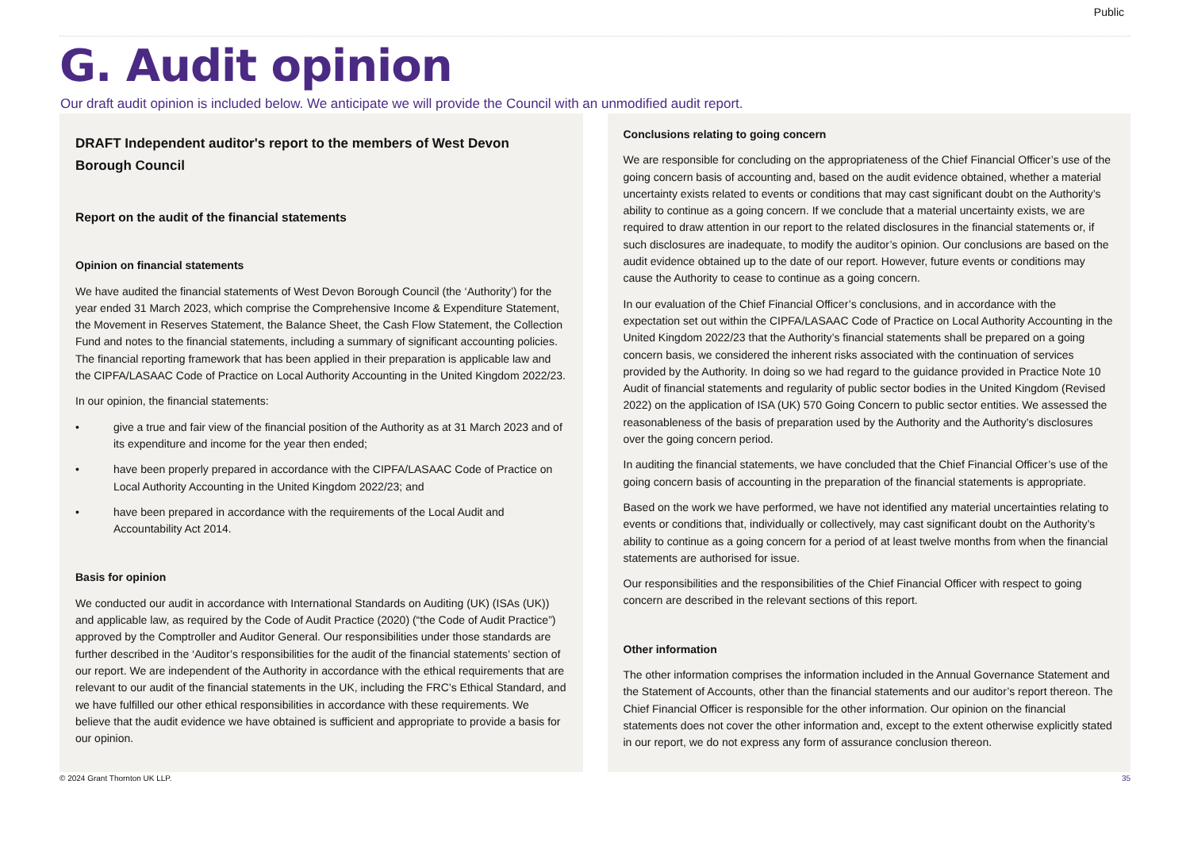Public
G. Audit opinion
Our draft audit opinion is included below. We anticipate we will provide the Council with an unmodified audit report.
DRAFT Independent auditor's report to the members of West Devon Borough Council
Report on the audit of the financial statements
Opinion on financial statements
We have audited the financial statements of West Devon Borough Council (the ‘Authority’) for the year ended 31 March 2023, which comprise the Comprehensive Income & Expenditure Statement, the Movement in Reserves Statement, the Balance Sheet, the Cash Flow Statement, the Collection Fund and notes to the financial statements, including a summary of significant accounting policies. The financial reporting framework that has been applied in their preparation is applicable law and the CIPFA/LASAAC Code of Practice on Local Authority Accounting in the United Kingdom 2022/23.
In our opinion, the financial statements:
• give a true and fair view of the financial position of the Authority as at 31 March 2023 and of its expenditure and income for the year then ended;
• have been properly prepared in accordance with the CIPFA/LASAAC Code of Practice on Local Authority Accounting in the United Kingdom 2022/23; and
• have been prepared in accordance with the requirements of the Local Audit and Accountability Act 2014.
Basis for opinion
We conducted our audit in accordance with International Standards on Auditing (UK) (ISAs (UK)) and applicable law, as required by the Code of Audit Practice (2020) (“the Code of Audit Practice”) approved by the Comptroller and Auditor General. Our responsibilities under those standards are further described in the ‘Auditor’s responsibilities for the audit of the financial statements’ section of our report. We are independent of the Authority in accordance with the ethical requirements that are relevant to our audit of the financial statements in the UK, including the FRC’s Ethical Standard, and we have fulfilled our other ethical responsibilities in accordance with these requirements. We believe that the audit evidence we have obtained is sufficient and appropriate to provide a basis for our opinion.
Conclusions relating to going concern
We are responsible for concluding on the appropriateness of the Chief Financial Officer’s use of the going concern basis of accounting and, based on the audit evidence obtained, whether a material uncertainty exists related to events or conditions that may cast significant doubt on the Authority’s ability to continue as a going concern. If we conclude that a material uncertainty exists, we are required to draw attention in our report to the related disclosures in the financial statements or, if such disclosures are inadequate, to modify the auditor’s opinion. Our conclusions are based on the audit evidence obtained up to the date of our report. However, future events or conditions may cause the Authority to cease to continue as a going concern.
In our evaluation of the Chief Financial Officer’s conclusions, and in accordance with the expectation set out within the CIPFA/LASAAC Code of Practice on Local Authority Accounting in the United Kingdom 2022/23 that the Authority’s financial statements shall be prepared on a going concern basis, we considered the inherent risks associated with the continuation of services provided by the Authority. In doing so we had regard to the guidance provided in Practice Note 10 Audit of financial statements and regularity of public sector bodies in the United Kingdom (Revised 2022) on the application of ISA (UK) 570 Going Concern to public sector entities. We assessed the reasonableness of the basis of preparation used by the Authority and the Authority’s disclosures over the going concern period.
In auditing the financial statements, we have concluded that the Chief Financial Officer’s use of the going concern basis of accounting in the preparation of the financial statements is appropriate.
Based on the work we have performed, we have not identified any material uncertainties relating to events or conditions that, individually or collectively, may cast significant doubt on the Authority’s ability to continue as a going concern for a period of at least twelve months from when the financial statements are authorised for issue.
Our responsibilities and the responsibilities of the Chief Financial Officer with respect to going concern are described in the relevant sections of this report.
Other information
The other information comprises the information included in the Annual Governance Statement and the Statement of Accounts, other than the financial statements and our auditor’s report thereon. The Chief Financial Officer is responsible for the other information. Our opinion on the financial statements does not cover the other information and, except to the extent otherwise explicitly stated in our report, we do not express any form of assurance conclusion thereon.
© 2024 Grant Thornton UK LLP. 35